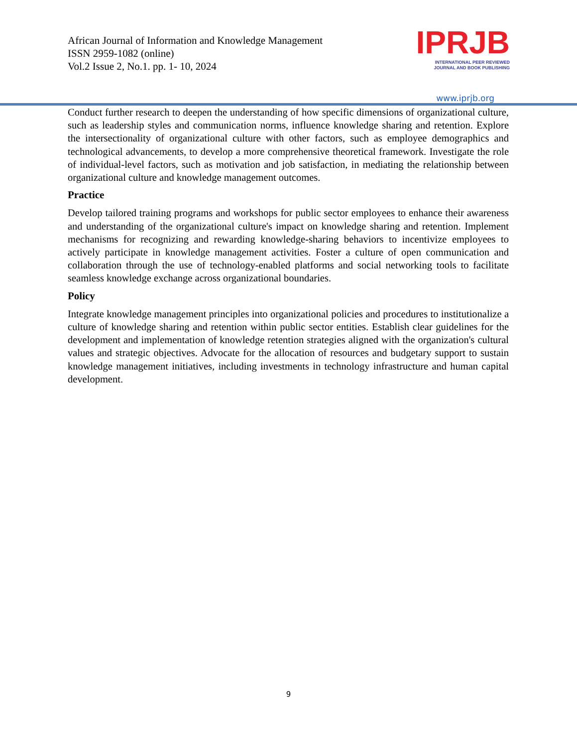African Journal of Information and Knowledge Management
ISSN 2959-1082 (online)
Vol.2 Issue 2, No.1. pp. 1- 10, 2024
IPRJB
INTERNATIONAL PEER REVIEWED
JOURNAL AND BOOK PUBLISHING
www.iprjb.org
Conduct further research to deepen the understanding of how specific dimensions of organizational culture, such as leadership styles and communication norms, influence knowledge sharing and retention. Explore the intersectionality of organizational culture with other factors, such as employee demographics and technological advancements, to develop a more comprehensive theoretical framework. Investigate the role of individual-level factors, such as motivation and job satisfaction, in mediating the relationship between organizational culture and knowledge management outcomes.
Practice
Develop tailored training programs and workshops for public sector employees to enhance their awareness and understanding of the organizational culture's impact on knowledge sharing and retention. Implement mechanisms for recognizing and rewarding knowledge-sharing behaviors to incentivize employees to actively participate in knowledge management activities. Foster a culture of open communication and collaboration through the use of technology-enabled platforms and social networking tools to facilitate seamless knowledge exchange across organizational boundaries.
Policy
Integrate knowledge management principles into organizational policies and procedures to institutionalize a culture of knowledge sharing and retention within public sector entities. Establish clear guidelines for the development and implementation of knowledge retention strategies aligned with the organization's cultural values and strategic objectives. Advocate for the allocation of resources and budgetary support to sustain knowledge management initiatives, including investments in technology infrastructure and human capital development.
9